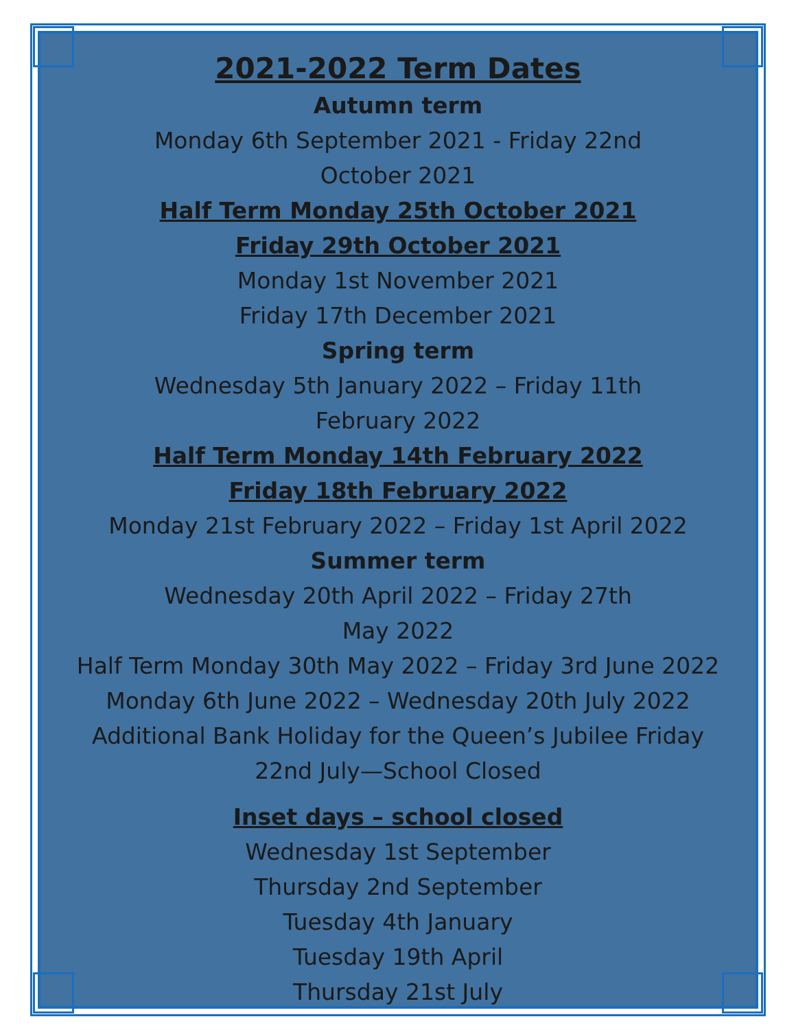2021-2022 Term Dates
Autumn term
Monday 6th September 2021 - Friday 22nd
October 2021
Half Term Monday 25th October 2021
Friday 29th October 2021
Monday 1st November 2021
Friday 17th December 2021
Spring term
Wednesday 5th January 2022 – Friday 11th
February 2022
Half Term Monday 14th February 2022
Friday 18th February 2022
Monday 21st February 2022 – Friday 1st April 2022
Summer term
Wednesday 20th April 2022 – Friday 27th
May 2022
Half Term Monday 30th May 2022 – Friday 3rd June 2022
Monday 6th June 2022 – Wednesday 20th July 2022
Additional Bank Holiday for the Queen’s Jubilee Friday
22nd July—School Closed
Inset days – school closed
Wednesday 1st September
Thursday 2nd September
Tuesday 4th January
Tuesday 19th April
Thursday 21st July